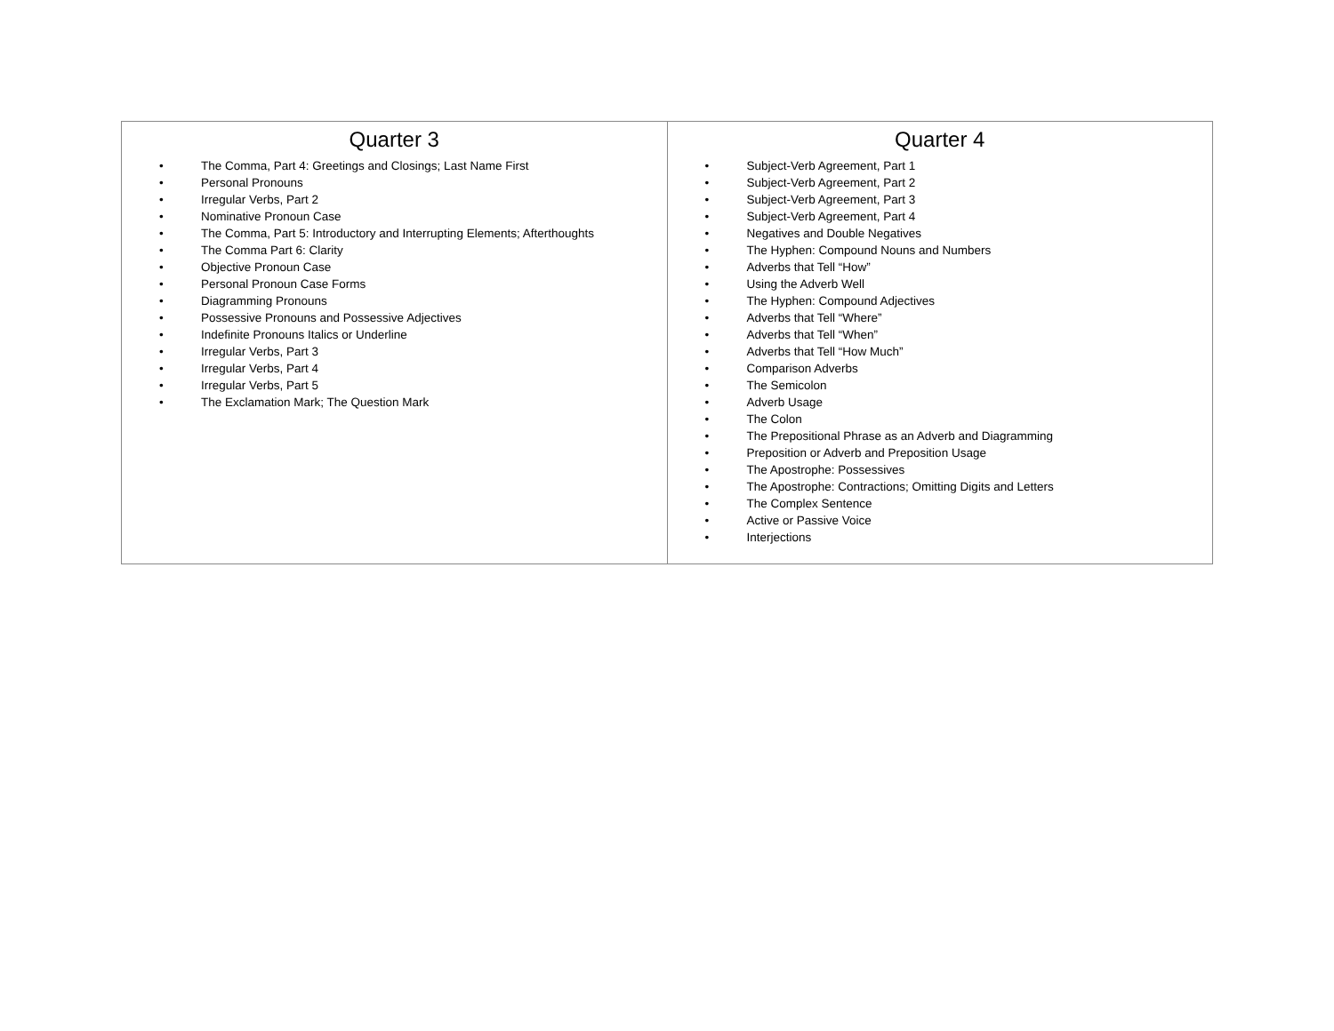| Quarter 3 • The Comma, Part 4: Greetings and Closings; Last Name First • Personal Pronouns • Irregular Verbs, Part 2 • Nominative Pronoun Case • The Comma, Part 5: Introductory and Interrupting Elements; Afterthoughts • The Comma Part 6: Clarity • Objective Pronoun Case • Personal Pronoun Case Forms • Diagramming Pronouns • Possessive Pronouns and Possessive Adjectives • Indefinite Pronouns Italics or Underline • Irregular Verbs, Part 3 • Irregular Verbs, Part 4 • Irregular Verbs, Part 5 • The Exclamation Mark; The Question Mark | Quarter 4 • Subject-Verb Agreement, Part 1 • Subject-Verb Agreement, Part 2 • Subject-Verb Agreement, Part 3 • Subject-Verb Agreement, Part 4 • Negatives and Double Negatives • The Hyphen: Compound Nouns and Numbers • Adverbs that Tell “How” • Using the Adverb Well • The Hyphen: Compound Adjectives • Adverbs that Tell “Where” • Adverbs that Tell “When” • Adverbs that Tell “How Much” • Comparison Adverbs • The Semicolon • Adverb Usage • The Colon • The Prepositional Phrase as an Adverb and Diagramming • Preposition or Adverb and Preposition Usage • The Apostrophe: Possessives • The Apostrophe: Contractions; Omitting Digits and Letters • The Complex Sentence • Active or Passive Voice • Interjections |